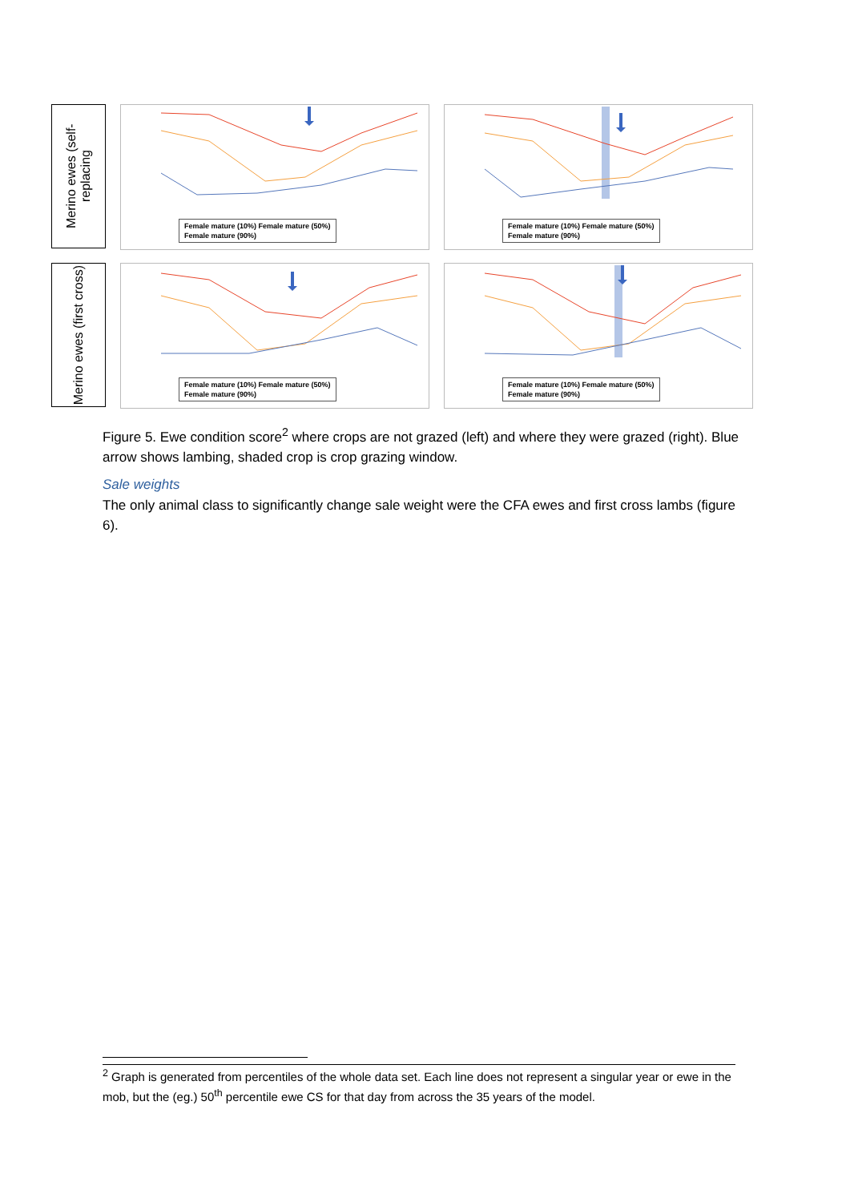Merino ewes (self-replacing
Female mature (10%) Female mature (50%)
Female mature (90%)
Female mature (10%) Female mature (50%)
Female mature (90%)
Merino ewes (first cross)
Female mature (10%) Female mature (50%)
Female mature (90%)
Female mature (10%) Female mature (50%)
Female mature (90%)
Figure 5. Ewe condition score<sup>2</sup> where crops are not grazed (left) and where they were grazed (right). Blue arrow shows lambing, shaded crop is crop grazing window.
Sale weights
The only animal class to significantly change sale weight were the CFA ewes and first cross lambs (figure 6).
<sup>2</sup> Graph is generated from percentiles of the whole data set. Each line does not represent a singular year or ewe in the mob, but the (eg.) 50<sup>th</sup> percentile ewe CS for that day from across the 35 years of the model.